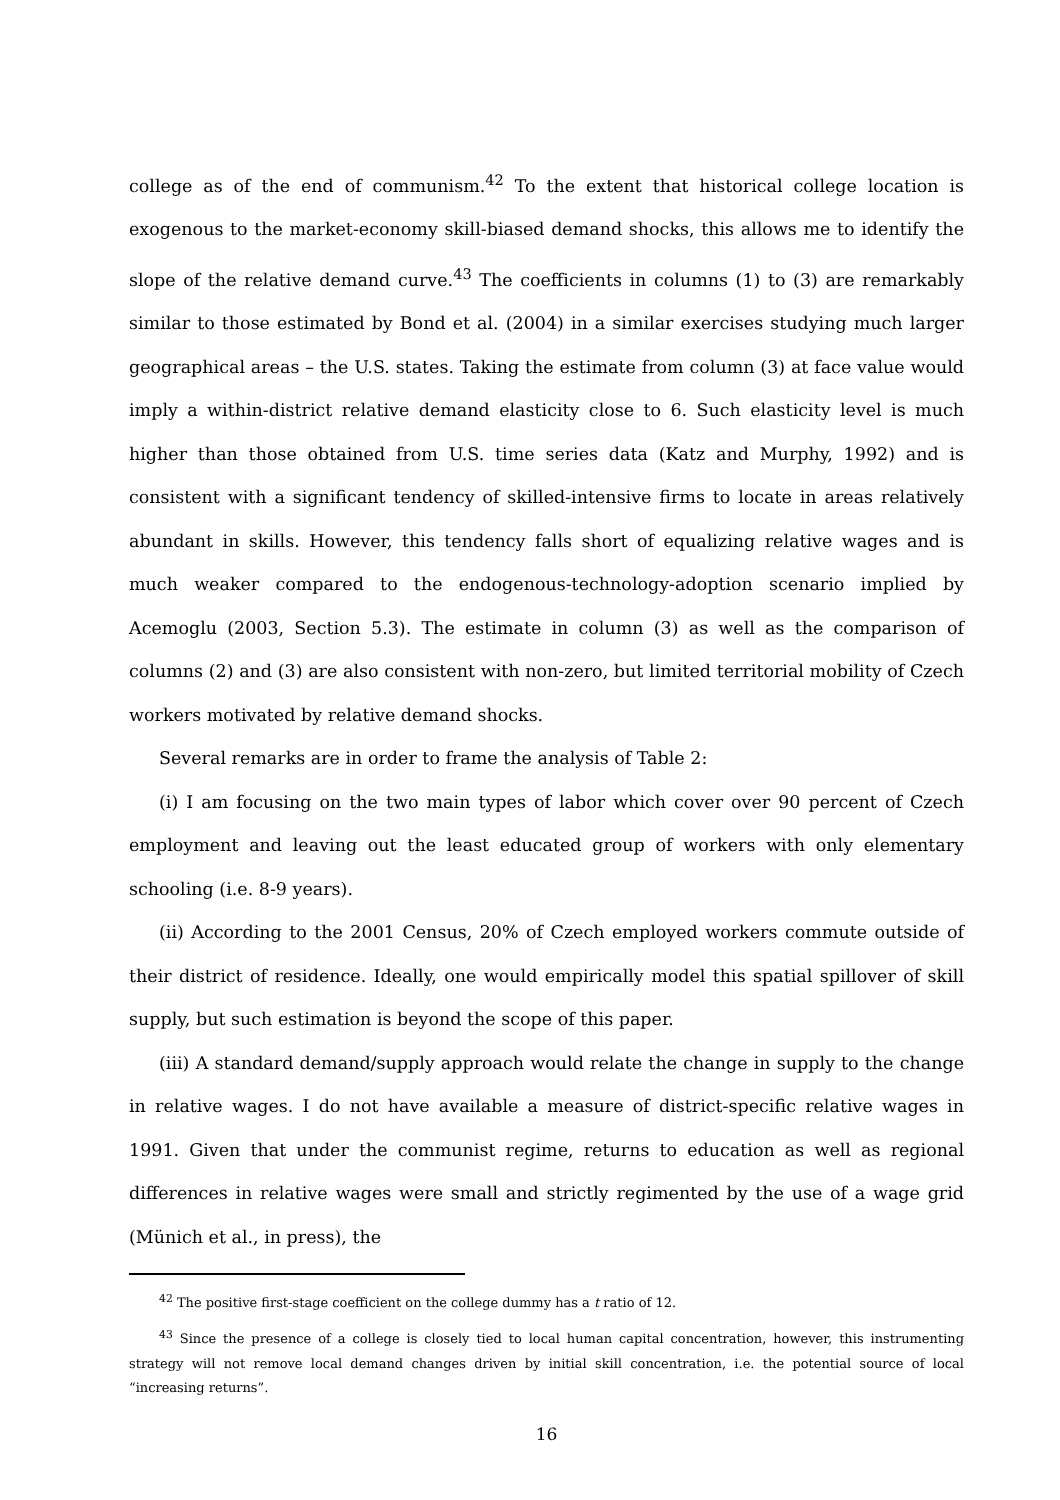college as of the end of communism.<sup>42</sup> To the extent that historical college location is exogenous to the market-economy skill-biased demand shocks, this allows me to identify the slope of the relative demand curve.<sup>43</sup> The coefficients in columns (1) to (3) are remarkably similar to those estimated by Bond et al. (2004) in a similar exercises studying much larger geographical areas – the U.S. states. Taking the estimate from column (3) at face value would imply a within-district relative demand elasticity close to 6. Such elasticity level is much higher than those obtained from U.S. time series data (Katz and Murphy, 1992) and is consistent with a significant tendency of skilled-intensive firms to locate in areas relatively abundant in skills. However, this tendency falls short of equalizing relative wages and is much weaker compared to the endogenous-technology-adoption scenario implied by Acemoglu (2003, Section 5.3). The estimate in column (3) as well as the comparison of columns (2) and (3) are also consistent with non-zero, but limited territorial mobility of Czech workers motivated by relative demand shocks.
Several remarks are in order to frame the analysis of Table 2:
(i) I am focusing on the two main types of labor which cover over 90 percent of Czech employment and leaving out the least educated group of workers with only elementary schooling (i.e. 8-9 years).
(ii) According to the 2001 Census, 20% of Czech employed workers commute outside of their district of residence. Ideally, one would empirically model this spatial spillover of skill supply, but such estimation is beyond the scope of this paper.
(iii) A standard demand/supply approach would relate the change in supply to the change in relative wages. I do not have available a measure of district-specific relative wages in 1991. Given that under the communist regime, returns to education as well as regional differences in relative wages were small and strictly regimented by the use of a wage grid (Münich et al., in press), the
<sup>42</sup> The positive first-stage coefficient on the college dummy has a t ratio of 12.
<sup>43</sup> Since the presence of a college is closely tied to local human capital concentration, however, this instrumenting strategy will not remove local demand changes driven by initial skill concentration, i.e. the potential source of local “increasing returns”.
16